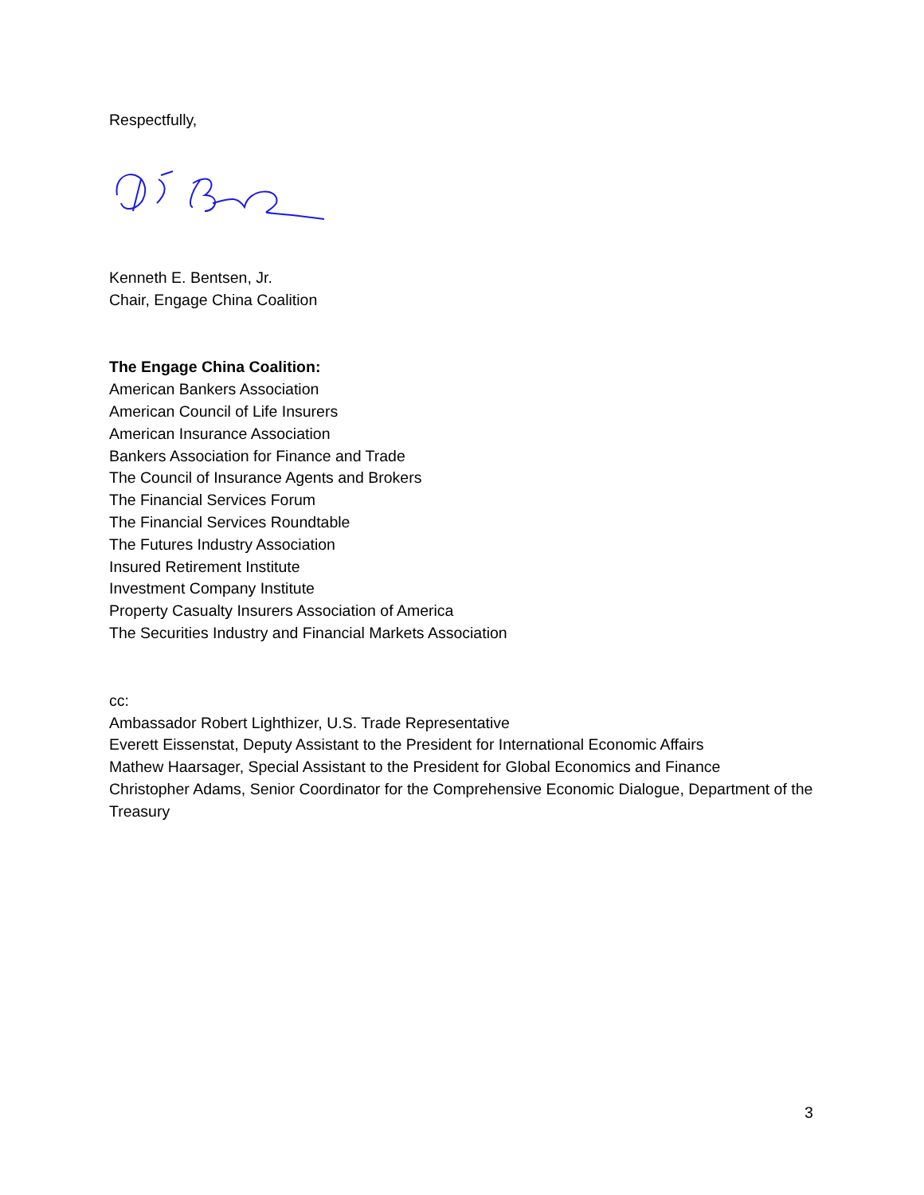Respectfully,
Kenneth E. Bentsen, Jr.
Chair, Engage China Coalition
The Engage China Coalition:
American Bankers Association
American Council of Life Insurers
American Insurance Association
Bankers Association for Finance and Trade
The Council of Insurance Agents and Brokers
The Financial Services Forum
The Financial Services Roundtable
The Futures Industry Association
Insured Retirement Institute
Investment Company Institute
Property Casualty Insurers Association of America
The Securities Industry and Financial Markets Association
cc:
Ambassador Robert Lighthizer, U.S. Trade Representative
Everett Eissenstat, Deputy Assistant to the President for International Economic Affairs
Mathew Haarsager, Special Assistant to the President for Global Economics and Finance
Christopher Adams, Senior Coordinator for the Comprehensive Economic Dialogue, Department of the Treasury
3